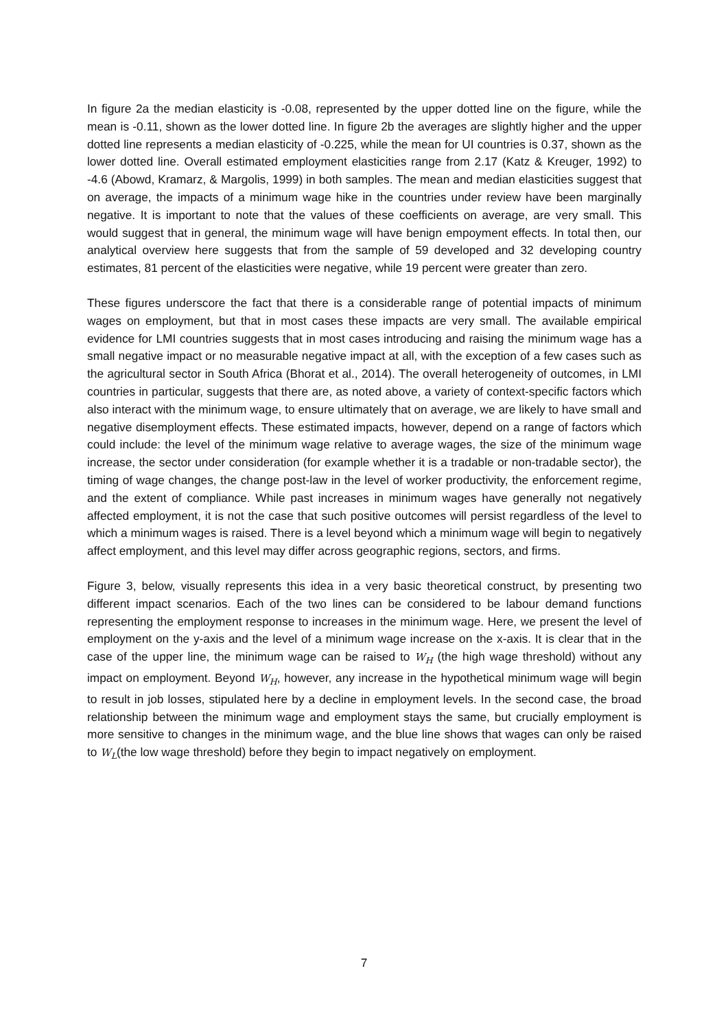In figure 2a the median elasticity is -0.08, represented by the upper dotted line on the figure, while the mean is -0.11, shown as the lower dotted line. In figure 2b the averages are slightly higher and the upper dotted line represents a median elasticity of -0.225, while the mean for UI countries is 0.37, shown as the lower dotted line. Overall estimated employment elasticities range from 2.17 (Katz & Kreuger, 1992) to -4.6 (Abowd, Kramarz, & Margolis, 1999) in both samples. The mean and median elasticities suggest that on average, the impacts of a minimum wage hike in the countries under review have been marginally negative. It is important to note that the values of these coefficients on average, are very small. This would suggest that in general, the minimum wage will have benign empoyment effects. In total then, our analytical overview here suggests that from the sample of 59 developed and 32 developing country estimates, 81 percent of the elasticities were negative, while 19 percent were greater than zero.
These figures underscore the fact that there is a considerable range of potential impacts of minimum wages on employment, but that in most cases these impacts are very small. The available empirical evidence for LMI countries suggests that in most cases introducing and raising the minimum wage has a small negative impact or no measurable negative impact at all, with the exception of a few cases such as the agricultural sector in South Africa (Bhorat et al., 2014). The overall heterogeneity of outcomes, in LMI countries in particular, suggests that there are, as noted above, a variety of context-specific factors which also interact with the minimum wage, to ensure ultimately that on average, we are likely to have small and negative disemployment effects. These estimated impacts, however, depend on a range of factors which could include: the level of the minimum wage relative to average wages, the size of the minimum wage increase, the sector under consideration (for example whether it is a tradable or non-tradable sector), the timing of wage changes, the change post-law in the level of worker productivity, the enforcement regime, and the extent of compliance. While past increases in minimum wages have generally not negatively affected employment, it is not the case that such positive outcomes will persist regardless of the level to which a minimum wages is raised. There is a level beyond which a minimum wage will begin to negatively affect employment, and this level may differ across geographic regions, sectors, and firms.
Figure 3, below, visually represents this idea in a very basic theoretical construct, by presenting two different impact scenarios. Each of the two lines can be considered to be labour demand functions representing the employment response to increases in the minimum wage. Here, we present the level of employment on the y-axis and the level of a minimum wage increase on the x-axis. It is clear that in the case of the upper line, the minimum wage can be raised to W<sub>H</sub> (the high wage threshold) without any impact on employment. Beyond W<sub>H</sub>, however, any increase in the hypothetical minimum wage will begin to result in job losses, stipulated here by a decline in employment levels. In the second case, the broad relationship between the minimum wage and employment stays the same, but crucially employment is more sensitive to changes in the minimum wage, and the blue line shows that wages can only be raised to W<sub>L</sub>(the low wage threshold) before they begin to impact negatively on employment.
7